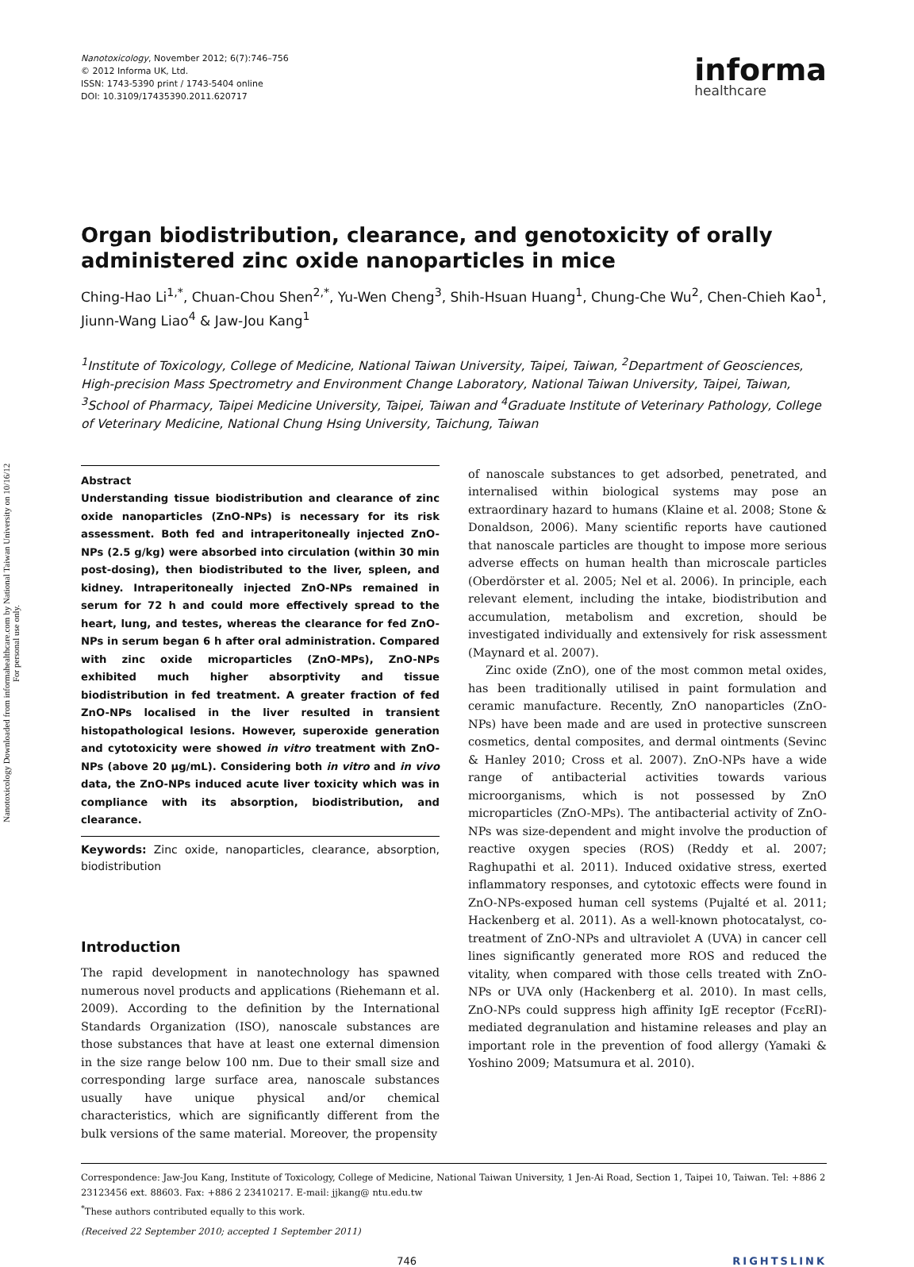Nanotoxicology Downloaded from informahealthcare.com by National Taiwan University on 10/16/12
For personal use only.
Nanotoxicology, November 2012; 6(7):746–756
© 2012 Informa UK, Ltd.
ISSN: 1743-5390 print / 1743-5404 online
DOI: 10.3109/17435390.2011.620717
informa
healthcare
Organ biodistribution, clearance, and genotoxicity of orally administered zinc oxide nanoparticles in mice
Ching-Hao Li<sup>1,*</sup>, Chuan-Chou Shen<sup>2,*</sup>, Yu-Wen Cheng<sup>3</sup>, Shih-Hsuan Huang<sup>1</sup>, Chung-Che Wu<sup>2</sup>, Chen-Chieh Kao<sup>1</sup>, Jiunn-Wang Liao<sup>4</sup> & Jaw-Jou Kang<sup>1</sup>
<sup>1</sup> Institute of Toxicology, College of Medicine, National Taiwan University, Taipei, Taiwan, <sup>2</sup>Department of Geosciences, High-precision Mass Spectrometry and Environment Change Laboratory, National Taiwan University, Taipei, Taiwan, <sup>3</sup>School of Pharmacy, Taipei Medicine University, Taipei, Taiwan and <sup>4</sup>Graduate Institute of Veterinary Pathology, College of Veterinary Medicine, National Chung Hsing University, Taichung, Taiwan
Abstract
Understanding tissue biodistribution and clearance of zinc oxide nanoparticles (ZnO-NPs) is necessary for its risk assessment. Both fed and intraperitoneally injected ZnO-NPs (2.5 g/kg) were absorbed into circulation (within 30 min post-dosing), then biodistributed to the liver, spleen, and kidney. Intraperitoneally injected ZnO-NPs remained in serum for 72 h and could more effectively spread to the heart, lung, and testes, whereas the clearance for fed ZnO-NPs in serum began 6 h after oral administration. Compared with zinc oxide microparticles (ZnO-MPs), ZnO-NPs exhibited much higher absorptivity and tissue biodistribution in fed treatment. A greater fraction of fed ZnO-NPs localised in the liver resulted in transient histopathological lesions. However, superoxide generation and cytotoxicity were showed in vitro treatment with ZnO-NPs (above 20 μg/mL). Considering both in vitro and in vivo data, the ZnO-NPs induced acute liver toxicity which was in compliance with its absorption, biodistribution, and clearance.
Keywords: Zinc oxide, nanoparticles, clearance, absorption, biodistribution
Introduction
The rapid development in nanotechnology has spawned numerous novel products and applications (Riehemann et al. 2009). According to the definition by the International Standards Organization (ISO), nanoscale substances are those substances that have at least one external dimension in the size range below 100 nm. Due to their small size and corresponding large surface area, nanoscale substances usually have unique physical and/or chemical characteristics, which are significantly different from the bulk versions of the same material. Moreover, the propensity
of nanoscale substances to get adsorbed, penetrated, and internalised within biological systems may pose an extraordinary hazard to humans (Klaine et al. 2008; Stone & Donaldson, 2006). Many scientific reports have cautioned that nanoscale particles are thought to impose more serious adverse effects on human health than microscale particles (Oberdörster et al. 2005; Nel et al. 2006). In principle, each relevant element, including the intake, biodistribution and accumulation, metabolism and excretion, should be investigated individually and extensively for risk assessment (Maynard et al. 2007).
Zinc oxide (ZnO), one of the most common metal oxides, has been traditionally utilised in paint formulation and ceramic manufacture. Recently, ZnO nanoparticles (ZnO-NPs) have been made and are used in protective sunscreen cosmetics, dental composites, and dermal ointments (Sevinc & Hanley 2010; Cross et al. 2007). ZnO-NPs have a wide range of antibacterial activities towards various microorganisms, which is not possessed by ZnO microparticles (ZnO-MPs). The antibacterial activity of ZnO-NPs was size-dependent and might involve the production of reactive oxygen species (ROS) (Reddy et al. 2007; Raghupathi et al. 2011). Induced oxidative stress, exerted inflammatory responses, and cytotoxic effects were found in ZnO-NPs-exposed human cell systems (Pujalté et al. 2011; Hackenberg et al. 2011). As a well-known photocatalyst, co-treatment of ZnO-NPs and ultraviolet A (UVA) in cancer cell lines significantly generated more ROS and reduced the vitality, when compared with those cells treated with ZnO-NPs or UVA only (Hackenberg et al. 2010). In mast cells, ZnO-NPs could suppress high affinity IgE receptor (FcεRI)-mediated degranulation and histamine releases and play an important role in the prevention of food allergy (Yamaki & Yoshino 2009; Matsumura et al. 2010).
Correspondence: Jaw-Jou Kang, Institute of Toxicology, College of Medicine, National Taiwan University, 1 Jen-Ai Road, Section 1, Taipei 10, Taiwan. Tel: +886 2 23123456 ext. 88603. Fax: +886 2 23410217. E-mail: jjkang@ ntu.edu.tw
<sup>*</sup> These authors contributed equally to this work.
(Received 22 September 2010; accepted 1 September 2011)
746 RIGHTSLINK